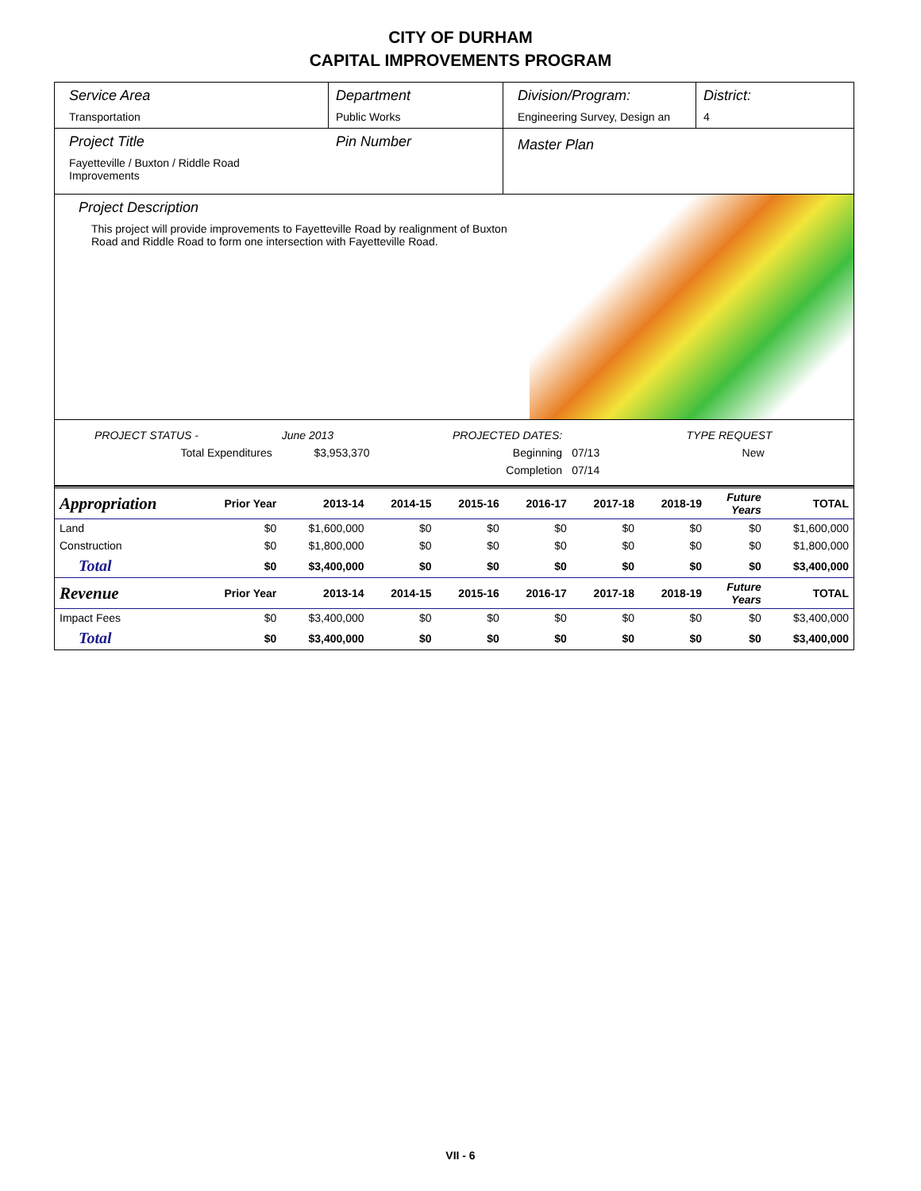CITY OF DURHAM
CAPITAL IMPROVEMENTS PROGRAM
Service Area
Transportation
Department
Public Works
Division/Program:
Engineering Survey, Design an
District:
4
Project Title
Fayetteville / Buxton / Riddle Road
Improvements
Pin Number
Master Plan
Project Description
This project will provide improvements to Fayetteville Road by realignment of Buxton Road and Riddle Road to form one intersection with Fayetteville Road.
| PROJECT STATUS - | June 2013 | | PROJECTED DATES: | | TYPE REQUEST |
| Total Expenditures | $3,953,370 | | Beginning | 07/13 | New |
| | | | Completion | 07/14 | |
| Appropriation | Prior Year | 2013-14 | 2014-15 | 2015-16 | 2016-17 | 2017-18 | 2018-19 | Future Years | TOTAL |
| --- | --- | --- | --- | --- | --- | --- | --- | --- | --- |
| Land | $0 | $1,600,000 | $0 | $0 | $0 | $0 | $0 | $0 | $1,600,000 |
| Construction | $0 | $1,800,000 | $0 | $0 | $0 | $0 | $0 | $0 | $1,800,000 |
| Total | $0 | $3,400,000 | $0 | $0 | $0 | $0 | $0 | $0 | $3,400,000 |
| Revenue | Prior Year | 2013-14 | 2014-15 | 2015-16 | 2016-17 | 2017-18 | 2018-19 | Future Years | TOTAL |
| Impact Fees | $0 | $3,400,000 | $0 | $0 | $0 | $0 | $0 | $0 | $3,400,000 |
| Total | $0 | $3,400,000 | $0 | $0 | $0 | $0 | $0 | $0 | $3,400,000 |
VII - 6